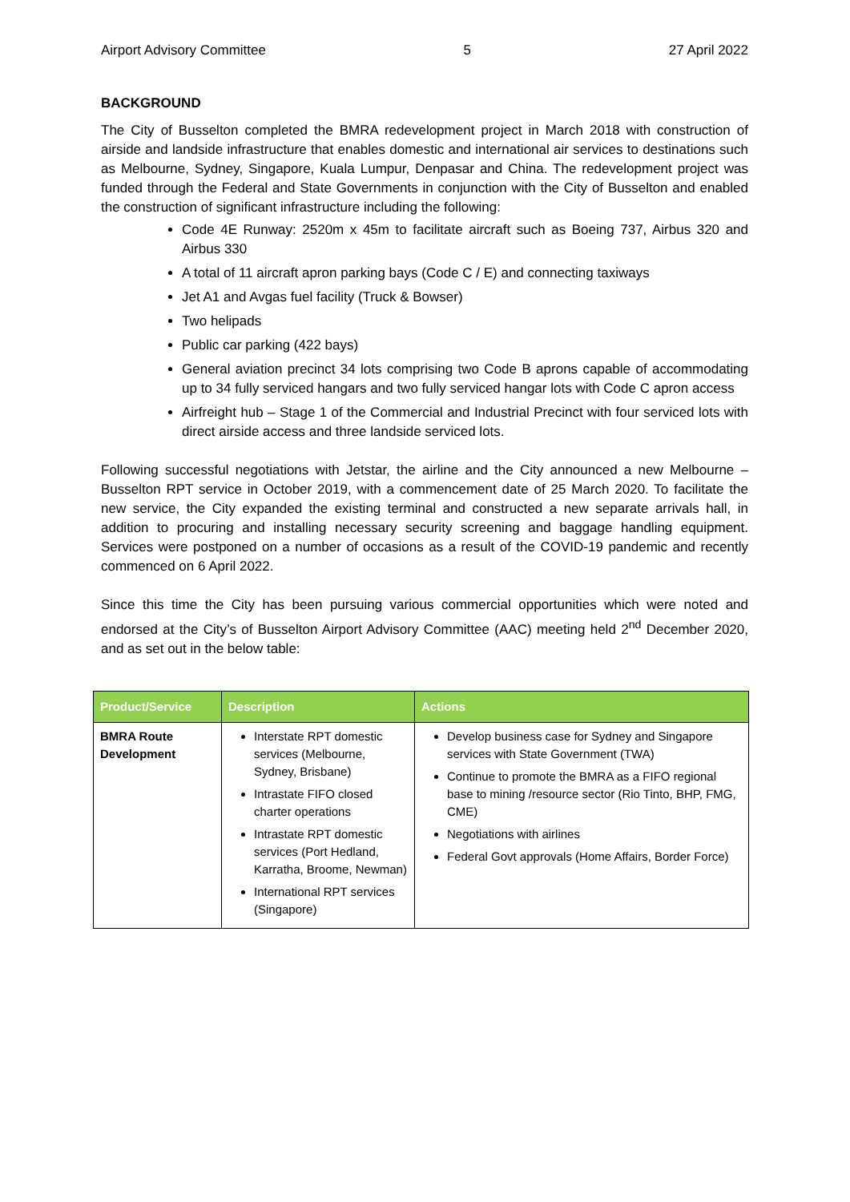Airport Advisory Committee 5 27 April 2022
BACKGROUND
The City of Busselton completed the BMRA redevelopment project in March 2018 with construction of airside and landside infrastructure that enables domestic and international air services to destinations such as Melbourne, Sydney, Singapore, Kuala Lumpur, Denpasar and China. The redevelopment project was funded through the Federal and State Governments in conjunction with the City of Busselton and enabled the construction of significant infrastructure including the following:
Code 4E Runway: 2520m x 45m to facilitate aircraft such as Boeing 737, Airbus 320 and Airbus 330
A total of 11 aircraft apron parking bays (Code C / E) and connecting taxiways
Jet A1 and Avgas fuel facility (Truck & Bowser)
Two helipads
Public car parking (422 bays)
General aviation precinct 34 lots comprising two Code B aprons capable of accommodating up to 34 fully serviced hangars and two fully serviced hangar lots with Code C apron access
Airfreight hub – Stage 1 of the Commercial and Industrial Precinct with four serviced lots with direct airside access and three landside serviced lots.
Following successful negotiations with Jetstar, the airline and the City announced a new Melbourne – Busselton RPT service in October 2019, with a commencement date of 25 March 2020. To facilitate the new service, the City expanded the existing terminal and constructed a new separate arrivals hall, in addition to procuring and installing necessary security screening and baggage handling equipment. Services were postponed on a number of occasions as a result of the COVID-19 pandemic and recently commenced on 6 April 2022.
Since this time the City has been pursuing various commercial opportunities which were noted and endorsed at the City’s of Busselton Airport Advisory Committee (AAC) meeting held 2<sup>nd</sup> December 2020, and as set out in the below table:
| Product/Service | Description | Actions |
| --- | --- | --- |
| BMRA Route Development | Interstate RPT domestic services (Melbourne, Sydney, Brisbane) Intrastate FIFO closed charter operations Intrastate RPT domestic services (Port Hedland, Karratha, Broome, Newman) International RPT services (Singapore) | Develop business case for Sydney and Singapore services with State Government (TWA) Continue to promote the BMRA as a FIFO regional base to mining /resource sector (Rio Tinto, BHP, FMG, CME) Negotiations with airlines Federal Govt approvals (Home Affairs, Border Force) |